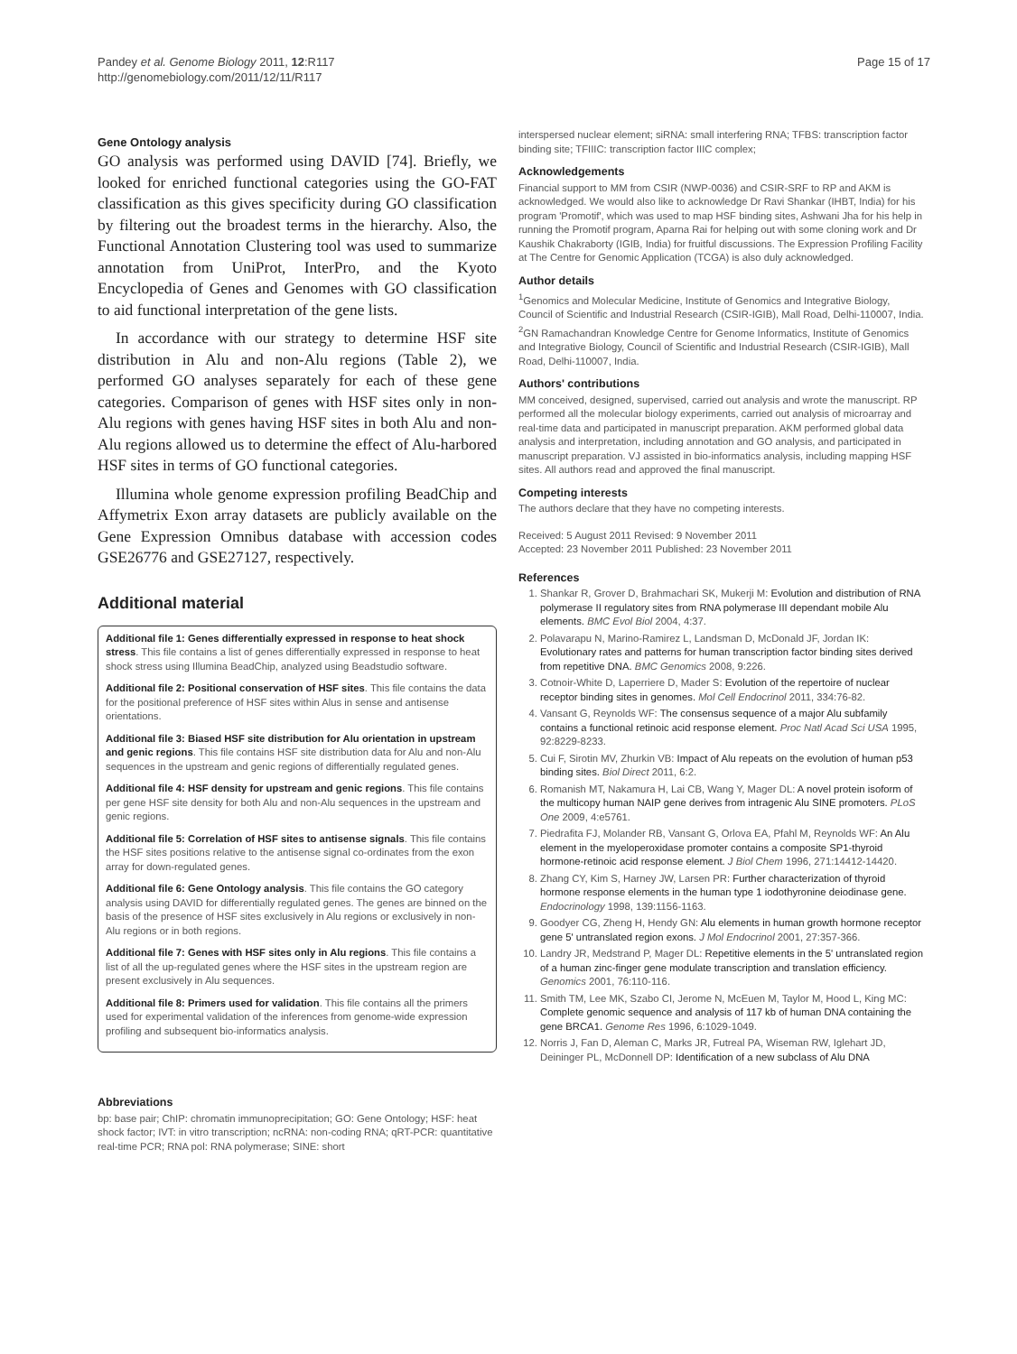Pandey et al. Genome Biology 2011, 12:R117
http://genomebiology.com/2011/12/11/R117
Page 15 of 17
Gene Ontology analysis
GO analysis was performed using DAVID [74]. Briefly, we looked for enriched functional categories using the GO-FAT classification as this gives specificity during GO classification by filtering out the broadest terms in the hierarchy. Also, the Functional Annotation Clustering tool was used to summarize annotation from UniProt, InterPro, and the Kyoto Encyclopedia of Genes and Genomes with GO classification to aid functional interpretation of the gene lists.
In accordance with our strategy to determine HSF site distribution in Alu and non-Alu regions (Table 2), we performed GO analyses separately for each of these gene categories. Comparison of genes with HSF sites only in non-Alu regions with genes having HSF sites in both Alu and non-Alu regions allowed us to determine the effect of Alu-harbored HSF sites in terms of GO functional categories.
Illumina whole genome expression profiling BeadChip and Affymetrix Exon array datasets are publicly available on the Gene Expression Omnibus database with accession codes GSE26776 and GSE27127, respectively.
Additional material
Additional file 1: Genes differentially expressed in response to heat shock stress. This file contains a list of genes differentially expressed in response to heat shock stress using Illumina BeadChip, analyzed using Beadstudio software.
Additional file 2: Positional conservation of HSF sites. This file contains the data for the positional preference of HSF sites within Alus in sense and antisense orientations.
Additional file 3: Biased HSF site distribution for Alu orientation in upstream and genic regions. This file contains HSF site distribution data for Alu and non-Alu sequences in the upstream and genic regions of differentially regulated genes.
Additional file 4: HSF density for upstream and genic regions. This file contains per gene HSF site density for both Alu and non-Alu sequences in the upstream and genic regions.
Additional file 5: Correlation of HSF sites to antisense signals. This file contains the HSF sites positions relative to the antisense signal co-ordinates from the exon array for down-regulated genes.
Additional file 6: Gene Ontology analysis. This file contains the GO category analysis using DAVID for differentially regulated genes. The genes are binned on the basis of the presence of HSF sites exclusively in Alu regions or exclusively in non-Alu regions or in both regions.
Additional file 7: Genes with HSF sites only in Alu regions. This file contains a list of all the up-regulated genes where the HSF sites in the upstream region are present exclusively in Alu sequences.
Additional file 8: Primers used for validation. This file contains all the primers used for experimental validation of the inferences from genome-wide expression profiling and subsequent bio-informatics analysis.
Abbreviations
bp: base pair; ChIP: chromatin immunoprecipitation; GO: Gene Ontology; HSF: heat shock factor; IVT: in vitro transcription; ncRNA: non-coding RNA; qRT-PCR: quantitative real-time PCR; RNA pol: RNA polymerase; SINE: short
interspersed nuclear element; siRNA: small interfering RNA; TFBS: transcription factor binding site; TFIIIC: transcription factor IIIC complex;
Acknowledgements
Financial support to MM from CSIR (NWP-0036) and CSIR-SRF to RP and AKM is acknowledged. We would also like to acknowledge Dr Ravi Shankar (IHBT, India) for his program 'Promotif', which was used to map HSF binding sites, Ashwani Jha for his help in running the Promotif program, Aparna Rai for helping out with some cloning work and Dr Kaushik Chakraborty (IGIB, India) for fruitful discussions. The Expression Profiling Facility at The Centre for Genomic Application (TCGA) is also duly acknowledged.
Author details
<sup>1</sup> Genomics and Molecular Medicine, Institute of Genomics and Integrative Biology, Council of Scientific and Industrial Research (CSIR-IGIB), Mall Road, Delhi-110007, India. <sup>2</sup>GN Ramachandran Knowledge Centre for Genome Informatics, Institute of Genomics and Integrative Biology, Council of Scientific and Industrial Research (CSIR-IGIB), Mall Road, Delhi-110007, India.
Authors' contributions
MM conceived, designed, supervised, carried out analysis and wrote the manuscript. RP performed all the molecular biology experiments, carried out analysis of microarray and real-time data and participated in manuscript preparation. AKM performed global data analysis and interpretation, including annotation and GO analysis, and participated in manuscript preparation. VJ assisted in bio-informatics analysis, including mapping HSF sites. All authors read and approved the final manuscript.
Competing interests
The authors declare that they have no competing interests.
Received: 5 August 2011 Revised: 9 November 2011
Accepted: 23 November 2011 Published: 23 November 2011
References
1. Shankar R, Grover D, Brahmachari SK, Mukerji M: Evolution and distribution of RNA polymerase II regulatory sites from RNA polymerase III dependant mobile Alu elements. BMC Evol Biol 2004, 4:37.
2. Polavarapu N, Marino-Ramirez L, Landsman D, McDonald JF, Jordan IK: Evolutionary rates and patterns for human transcription factor binding sites derived from repetitive DNA. BMC Genomics 2008, 9:226.
3. Cotnoir-White D, Laperriere D, Mader S: Evolution of the repertoire of nuclear receptor binding sites in genomes. Mol Cell Endocrinol 2011, 334:76-82.
4. Vansant G, Reynolds WF: The consensus sequence of a major Alu subfamily contains a functional retinoic acid response element. Proc Natl Acad Sci USA 1995, 92:8229-8233.
5. Cui F, Sirotin MV, Zhurkin VB: Impact of Alu repeats on the evolution of human p53 binding sites. Biol Direct 2011, 6:2.
6. Romanish MT, Nakamura H, Lai CB, Wang Y, Mager DL: A novel protein isoform of the multicopy human NAIP gene derives from intragenic Alu SINE promoters. PLoS One 2009, 4:e5761.
7. Piedrafita FJ, Molander RB, Vansant G, Orlova EA, Pfahl M, Reynolds WF: An Alu element in the myeloperoxidase promoter contains a composite SP1-thyroid hormone-retinoic acid response element. J Biol Chem 1996, 271:14412-14420.
8. Zhang CY, Kim S, Harney JW, Larsen PR: Further characterization of thyroid hormone response elements in the human type 1 iodothyronine deiodinase gene. Endocrinology 1998, 139:1156-1163.
9. Goodyer CG, Zheng H, Hendy GN: Alu elements in human growth hormone receptor gene 5' untranslated region exons. J Mol Endocrinol 2001, 27:357-366.
10. Landry JR, Medstrand P, Mager DL: Repetitive elements in the 5' untranslated region of a human zinc-finger gene modulate transcription and translation efficiency. Genomics 2001, 76:110-116.
11. Smith TM, Lee MK, Szabo CI, Jerome N, McEuen M, Taylor M, Hood L, King MC: Complete genomic sequence and analysis of 117 kb of human DNA containing the gene BRCA1. Genome Res 1996, 6:1029-1049.
12. Norris J, Fan D, Aleman C, Marks JR, Futreal PA, Wiseman RW, Iglehart JD, Deininger PL, McDonnell DP: Identification of a new subclass of Alu DNA